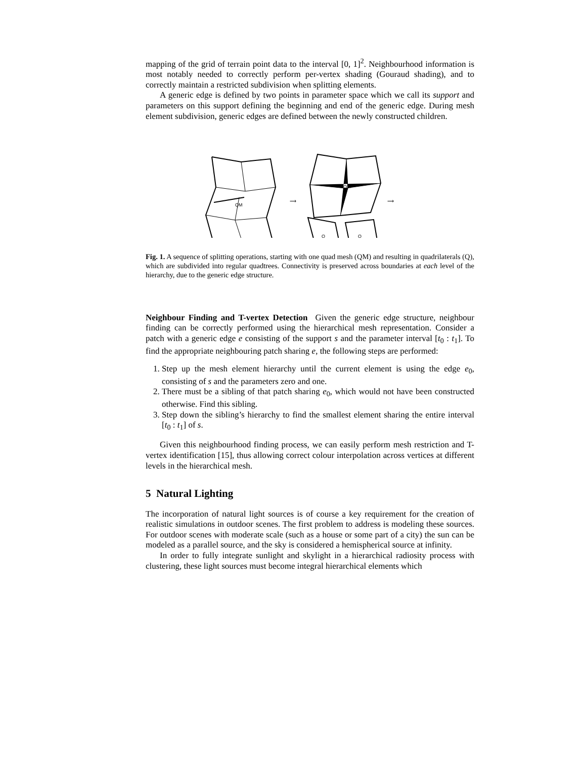mapping of the grid of terrain point data to the interval [0, 1]<sup>2</sup>. Neighbourhood information is most notably needed to correctly perform per-vertex shading (Gouraud shading), and to correctly maintain a restricted subdivision when splitting elements.
A generic edge is defined by two points in parameter space which we call its support and parameters on this support defining the beginning and end of the generic edge. During mesh element subdivision, generic edges are defined between the newly constructed children.
QM
⟶
QM
Q
Q
⟶
Fig. 1. A sequence of splitting operations, starting with one quad mesh (QM) and resulting in quadrilaterals (Q), which are subdivided into regular quadtrees. Connectivity is preserved across boundaries at each level of the hierarchy, due to the generic edge structure.
Neighbour Finding and T-vertex Detection Given the generic edge structure, neighbour finding can be correctly performed using the hierarchical mesh representation. Consider a patch with a generic edge e consisting of the support s and the parameter interval [t<sub>0</sub> : t<sub>1</sub>]. To find the appropriate neighbouring patch sharing e, the following steps are performed:
1. Step up the mesh element hierarchy until the current element is using the edge e<sub>0</sub>, consisting of s and the parameters zero and one.
2. There must be a sibling of that patch sharing e<sub>0</sub>, which would not have been constructed otherwise. Find this sibling.
3. Step down the sibling’s hierarchy to find the smallest element sharing the entire interval [t<sub>0</sub> : t<sub>1</sub>] of s.
Given this neighbourhood finding process, we can easily perform mesh restriction and T-vertex identification [15], thus allowing correct colour interpolation across vertices at different levels in the hierarchical mesh.
5 Natural Lighting
The incorporation of natural light sources is of course a key requirement for the creation of realistic simulations in outdoor scenes. The first problem to address is modeling these sources. For outdoor scenes with moderate scale (such as a house or some part of a city) the sun can be modeled as a parallel source, and the sky is considered a hemispherical source at infinity.
In order to fully integrate sunlight and skylight in a hierarchical radiosity process with clustering, these light sources must become integral hierarchical elements which